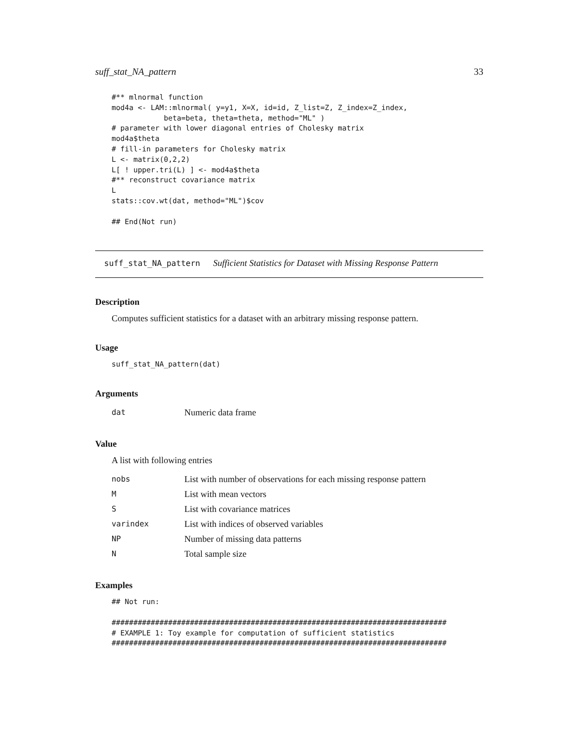suff_stat_NA_pattern 33
#** mlnormal function
mod4a <- LAM::mlnormal( y=y1, X=X, id=id, Z_list=Z, Z_index=Z_index,
            beta=beta, theta=theta, method="ML" )
# parameter with lower diagonal entries of Cholesky matrix
mod4a$theta
# fill-in parameters for Cholesky matrix
L <- matrix(0,2,2)
L[ ! upper.tri(L) ] <- mod4a$theta
#** reconstruct covariance matrix
L
stats::cov.wt(dat, method="ML")$cov

## End(Not run)
suff_stat_NA_pattern Sufficient Statistics for Dataset with Missing Response Pattern
Description
Computes sufficient statistics for a dataset with an arbitrary missing response pattern.
Usage
suff_stat_NA_pattern(dat)
Arguments
| dat | Numeric data frame |
Value
A list with following entries
| nobs | List with number of observations for each missing response pattern |
| M | List with mean vectors |
| S | List with covariance matrices |
| varindex | List with indices of observed variables |
| NP | Number of missing data patterns |
| N | Total sample size |
Examples
## Not run:

#############################################################################
# EXAMPLE 1: Toy example for computation of sufficient statistics
#############################################################################